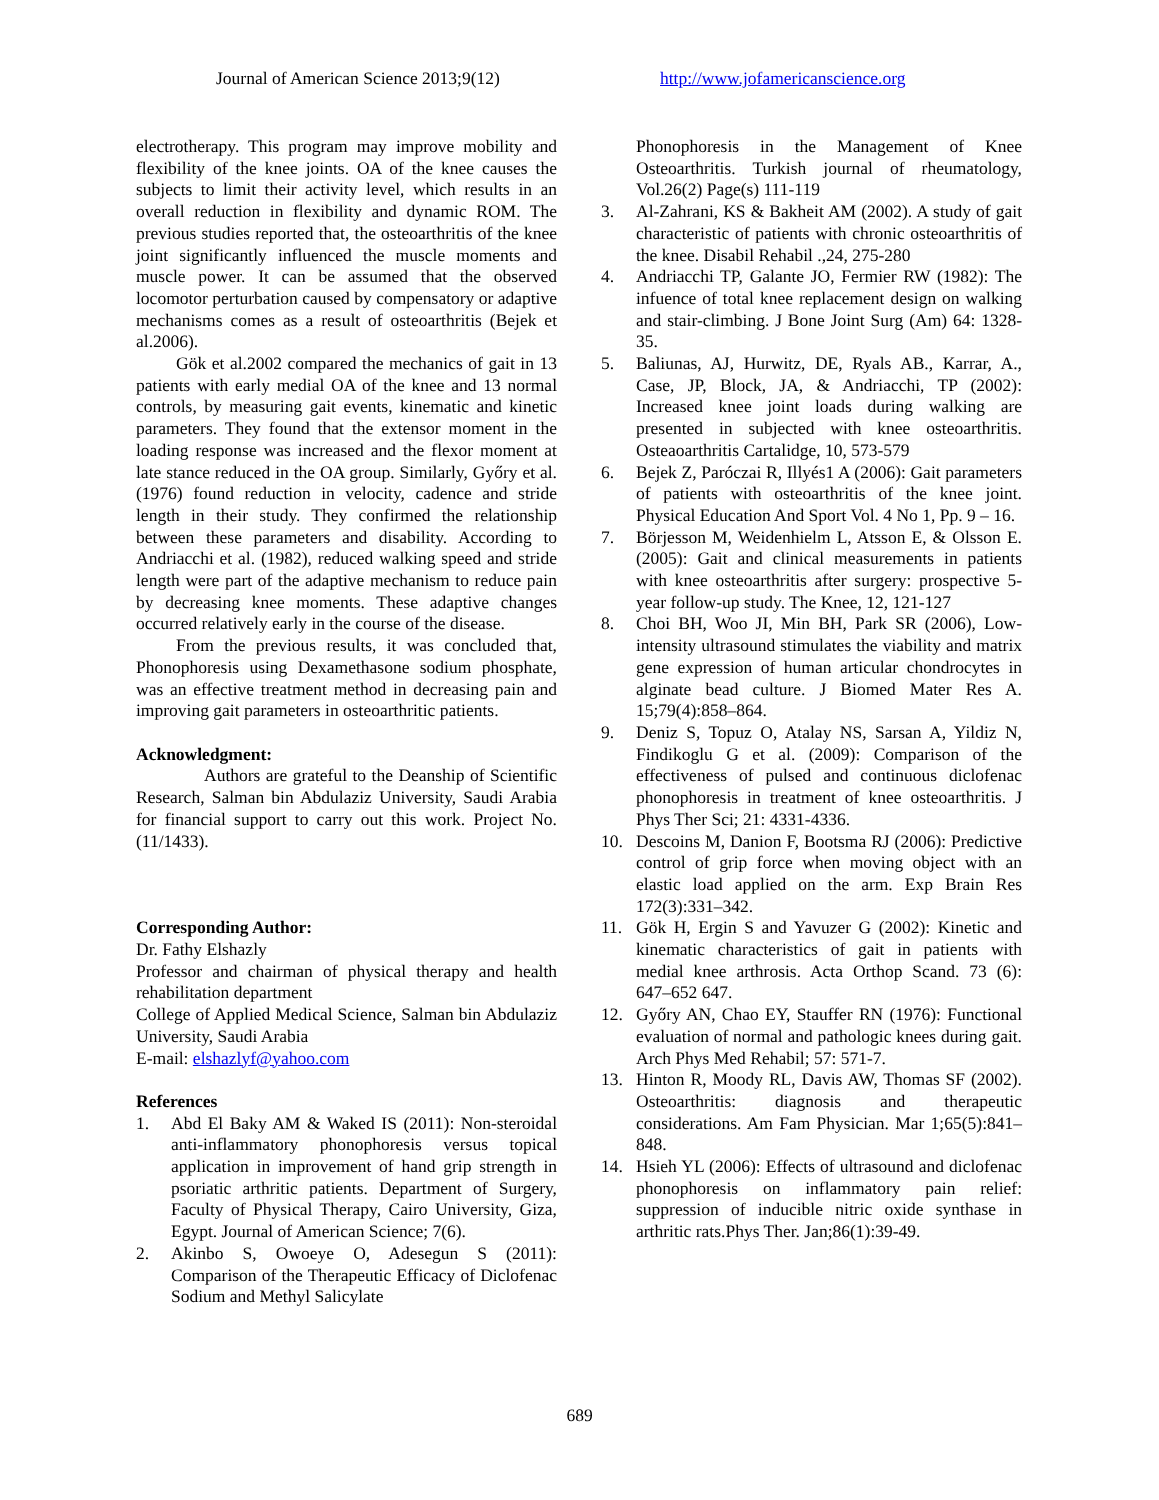Journal of American Science 2013;9(12) http://www.jofamericanscience.org
electrotherapy. This program may improve mobility and flexibility of the knee joints. OA of the knee causes the subjects to limit their activity level, which results in an overall reduction in flexibility and dynamic ROM. The previous studies reported that, the osteoarthritis of the knee joint significantly influenced the muscle moments and muscle power. It can be assumed that the observed locomotor perturbation caused by compensatory or adaptive mechanisms comes as a result of osteoarthritis (Bejek et al.2006).
Gök et al.2002 compared the mechanics of gait in 13 patients with early medial OA of the knee and 13 normal controls, by measuring gait events, kinematic and kinetic parameters. They found that the extensor moment in the loading response was increased and the flexor moment at late stance reduced in the OA group. Similarly, Győry et al. (1976) found reduction in velocity, cadence and stride length in their study. They confirmed the relationship between these parameters and disability. According to Andriacchi et al. (1982), reduced walking speed and stride length were part of the adaptive mechanism to reduce pain by decreasing knee moments. These adaptive changes occurred relatively early in the course of the disease.
From the previous results, it was concluded that, Phonophoresis using Dexamethasone sodium phosphate, was an effective treatment method in decreasing pain and improving gait parameters in osteoarthritic patients.
Acknowledgment:
Authors are grateful to the Deanship of Scientific Research, Salman bin Abdulaziz University, Saudi Arabia for financial support to carry out this work. Project No. (11/1433).
Corresponding Author:
Dr. Fathy Elshazly
Professor and chairman of physical therapy and health rehabilitation department
College of Applied Medical Science, Salman bin Abdulaziz University, Saudi Arabia
E-mail: elshazlyf@yahoo.com
References
1. Abd El Baky AM & Waked IS (2011): Non-steroidal anti-inflammatory phonophoresis versus topical application in improvement of hand grip strength in psoriatic arthritic patients. Department of Surgery, Faculty of Physical Therapy, Cairo University, Giza, Egypt. Journal of American Science; 7(6).
2. Akinbo S, Owoeye O, Adesegun S (2011): Comparison of the Therapeutic Efficacy of Diclofenac Sodium and Methyl Salicylate
Phonophoresis in the Management of Knee Osteoarthritis. Turkish journal of rheumatology, Vol.26(2) Page(s) 111-119
3. Al-Zahrani, KS & Bakheit AM (2002). A study of gait characteristic of patients with chronic osteoarthritis of the knee. Disabil Rehabil .,24, 275-280
4. Andriacchi TP, Galante JO, Fermier RW (1982): The infuence of total knee replacement design on walking and stair-climbing. J Bone Joint Surg (Am) 64: 1328-35.
5. Baliunas, AJ, Hurwitz, DE, Ryals AB., Karrar, A., Case, JP, Block, JA, & Andriacchi, TP (2002): Increased knee joint loads during walking are presented in subjected with knee osteoarthritis. Osteaoarthritis Cartalidge, 10, 573-579
6. Bejek Z, Paróczai R, Illyés1 A (2006): Gait parameters of patients with osteoarthritis of the knee joint. Physical Education And Sport Vol. 4 No 1, Pp. 9 – 16.
7. Börjesson M, Weidenhielm L, Atsson E, & Olsson E. (2005): Gait and clinical measurements in patients with knee osteoarthritis after surgery: prospective 5-year follow-up study. The Knee, 12, 121-127
8. Choi BH, Woo JI, Min BH, Park SR (2006), Low-intensity ultrasound stimulates the viability and matrix gene expression of human articular chondrocytes in alginate bead culture. J Biomed Mater Res A. 15;79(4):858–864.
9. Deniz S, Topuz O, Atalay NS, Sarsan A, Yildiz N, Findikoglu G et al. (2009): Comparison of the effectiveness of pulsed and continuous diclofenac phonophoresis in treatment of knee osteoarthritis. J Phys Ther Sci; 21: 4331-4336.
10. Descoins M, Danion F, Bootsma RJ (2006): Predictive control of grip force when moving object with an elastic load applied on the arm. Exp Brain Res 172(3):331–342.
11. Gök H, Ergin S and Yavuzer G (2002): Kinetic and kinematic characteristics of gait in patients with medial knee arthrosis. Acta Orthop Scand. 73 (6): 647–652 647.
12. Győry AN, Chao EY, Stauffer RN (1976): Functional evaluation of normal and pathologic knees during gait. Arch Phys Med Rehabil; 57: 571-7.
13. Hinton R, Moody RL, Davis AW, Thomas SF (2002). Osteoarthritis: diagnosis and therapeutic considerations. Am Fam Physician. Mar 1;65(5):841–848.
14. Hsieh YL (2006): Effects of ultrasound and diclofenac phonophoresis on inflammatory pain relief: suppression of inducible nitric oxide synthase in arthritic rats.Phys Ther. Jan;86(1):39-49.
689